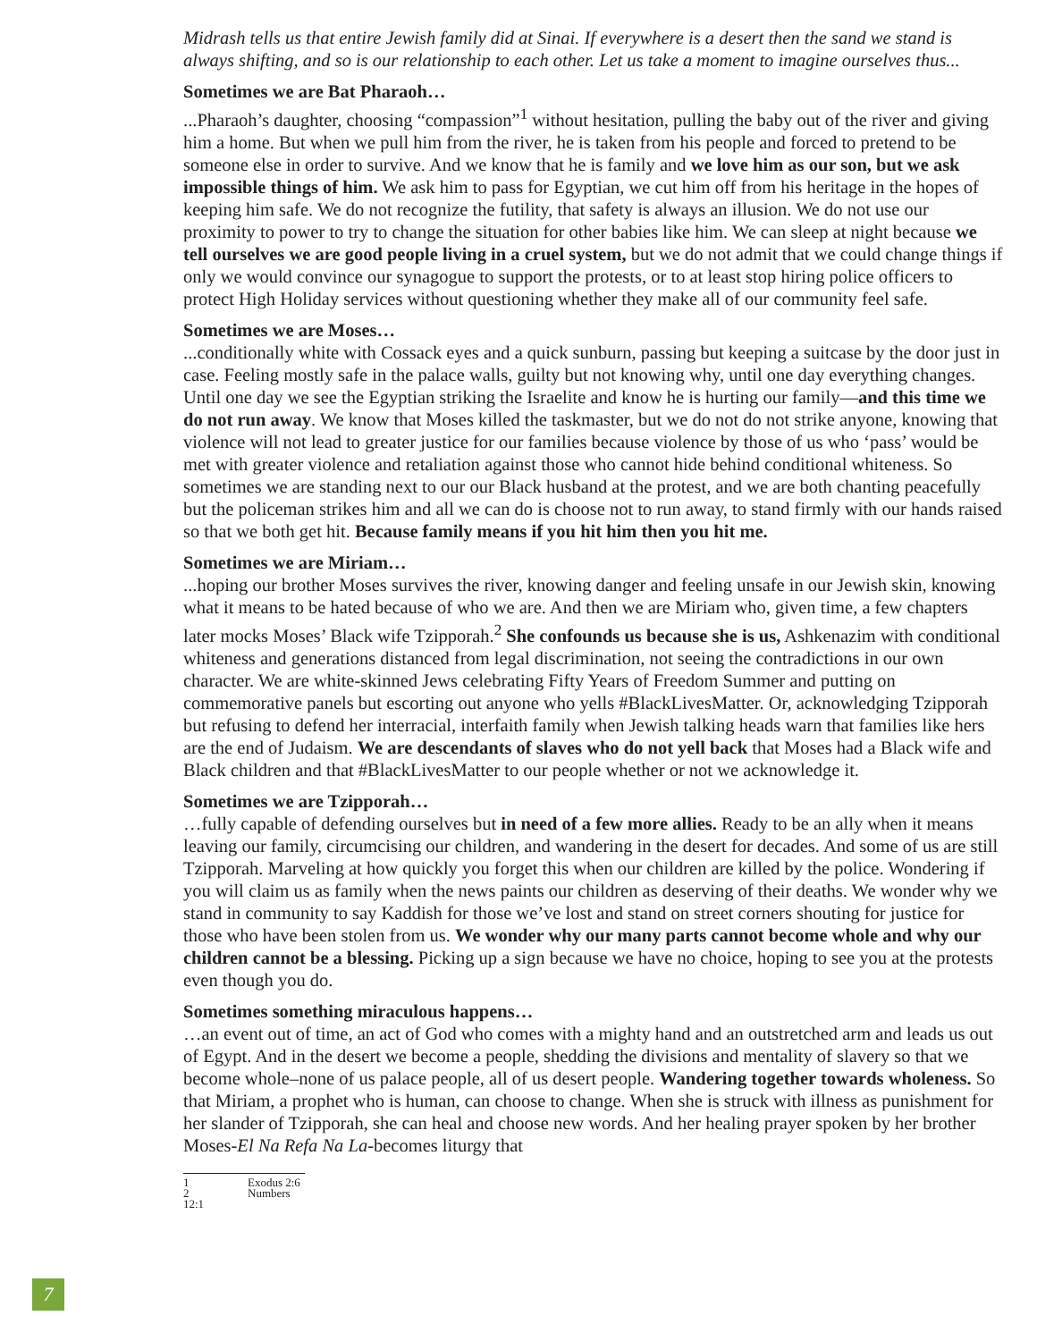Midrash tells us that entire Jewish family did at Sinai. If everywhere is a desert then the sand we stand is always shifting, and so is our relationship to each other. Let us take a moment to imagine ourselves thus...
Sometimes we are Bat Pharaoh…
...Pharaoh’s daughter, choosing “compassion”<sup>1</sup> without hesitation, pulling the baby out of the river and giving him a home. But when we pull him from the river, he is taken from his people and forced to pretend to be someone else in order to survive. And we know that he is family and we love him as our son, but we ask impossible things of him. We ask him to pass for Egyptian, we cut him off from his heritage in the hopes of keeping him safe. We do not recognize the futility, that safety is always an illusion. We do not use our proximity to power to try to change the situation for other babies like him. We can sleep at night because we tell ourselves we are good people living in a cruel system, but we do not admit that we could change things if only we would convince our synagogue to support the protests, or to at least stop hiring police officers to protect High Holiday services without questioning whether they make all of our community feel safe.
Sometimes we are Moses…
...conditionally white with Cossack eyes and a quick sunburn, passing but keeping a suitcase by the door just in case. Feeling mostly safe in the palace walls, guilty but not knowing why, until one day everything changes. Until one day we see the Egyptian striking the Israelite and know he is hurting our family—and this time we do not run away. We know that Moses killed the taskmaster, but we do not do not strike anyone, knowing that violence will not lead to greater justice for our families because violence by those of us who ‘pass’ would be met with greater violence and retaliation against those who cannot hide behind conditional whiteness. So sometimes we are standing next to our our Black husband at the protest, and we are both chanting peacefully but the policeman strikes him and all we can do is choose not to run away, to stand firmly with our hands raised so that we both get hit. Because family means if you hit him then you hit me.
Sometimes we are Miriam…
...hoping our brother Moses survives the river, knowing danger and feeling unsafe in our Jewish skin, knowing what it means to be hated because of who we are. And then we are Miriam who, given time, a few chapters later mocks Moses’ Black wife Tzipporah.<sup>2</sup> She confounds us because she is us, Ashkenazim with conditional whiteness and generations distanced from legal discrimination, not seeing the contradictions in our own character. We are white-skinned Jews celebrating Fifty Years of Freedom Summer and putting on commemorative panels but escorting out anyone who yells #BlackLivesMatter. Or, acknowledging Tzipporah but refusing to defend her interracial, interfaith family when Jewish talking heads warn that families like hers are the end of Judaism. We are descendants of slaves who do not yell back that Moses had a Black wife and Black children and that #BlackLivesMatter to our people whether or not we acknowledge it.
Sometimes we are Tzipporah…
…fully capable of defending ourselves but in need of a few more allies. Ready to be an ally when it means leaving our family, circumcising our children, and wandering in the desert for decades. And some of us are still Tzipporah. Marveling at how quickly you forget this when our children are killed by the police. Wondering if you will claim us as family when the news paints our children as deserving of their deaths. We wonder why we stand in community to say Kaddish for those we’ve lost and stand on street corners shouting for justice for those who have been stolen from us. We wonder why our many parts cannot become whole and why our children cannot be a blessing. Picking up a sign because we have no choice, hoping to see you at the protests even though you do.
Sometimes something miraculous happens…
…an event out of time, an act of God who comes with a mighty hand and an outstretched arm and leads us out of Egypt. And in the desert we become a people, shedding the divisions and mentality of slavery so that we become whole–none of us palace people, all of us desert people. Wandering together towards wholeness. So that Miriam, a prophet who is human, can choose to change. When she is struck with illness as punishment for her slander of Tzipporah, she can heal and choose new words. And her healing prayer spoken by her brother Moses-El Na Refa Na La-becomes liturgy that
1 Exodus 2:6
2 Numbers 12:1
7